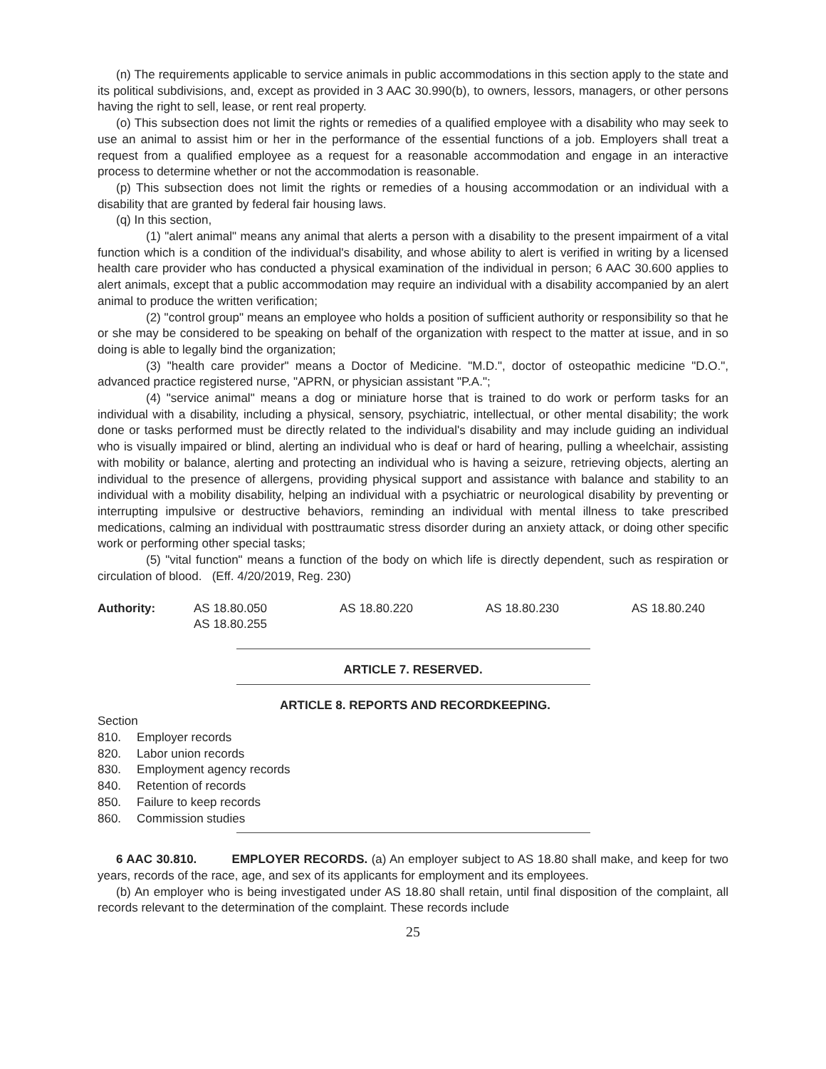(n) The requirements applicable to service animals in public accommodations in this section apply to the state and its political subdivisions, and, except as provided in 3 AAC 30.990(b), to owners, lessors, managers, or other persons having the right to sell, lease, or rent real property.
(o) This subsection does not limit the rights or remedies of a qualified employee with a disability who may seek to use an animal to assist him or her in the performance of the essential functions of a job. Employers shall treat a request from a qualified employee as a request for a reasonable accommodation and engage in an interactive process to determine whether or not the accommodation is reasonable.
(p) This subsection does not limit the rights or remedies of a housing accommodation or an individual with a disability that are granted by federal fair housing laws.
(q) In this section,
(1) "alert animal" means any animal that alerts a person with a disability to the present impairment of a vital function which is a condition of the individual's disability, and whose ability to alert is verified in writing by a licensed health care provider who has conducted a physical examination of the individual in person; 6 AAC 30.600 applies to alert animals, except that a public accommodation may require an individual with a disability accompanied by an alert animal to produce the written verification;
(2) "control group" means an employee who holds a position of sufficient authority or responsibility so that he or she may be considered to be speaking on behalf of the organization with respect to the matter at issue, and in so doing is able to legally bind the organization;
(3) "health care provider" means a Doctor of Medicine. "M.D.", doctor of osteopathic medicine "D.O.", advanced practice registered nurse, "APRN, or physician assistant "P.A.";
(4) "service animal" means a dog or miniature horse that is trained to do work or perform tasks for an individual with a disability, including a physical, sensory, psychiatric, intellectual, or other mental disability; the work done or tasks performed must be directly related to the individual's disability and may include guiding an individual who is visually impaired or blind, alerting an individual who is deaf or hard of hearing, pulling a wheelchair, assisting with mobility or balance, alerting and protecting an individual who is having a seizure, retrieving objects, alerting an individual to the presence of allergens, providing physical support and assistance with balance and stability to an individual with a mobility disability, helping an individual with a psychiatric or neurological disability by preventing or interrupting impulsive or destructive behaviors, reminding an individual with mental illness to take prescribed medications, calming an individual with posttraumatic stress disorder during an anxiety attack, or doing other specific work or performing other special tasks;
(5) "vital function" means a function of the body on which life is directly dependent, such as respiration or circulation of blood. (Eff. 4/20/2019, Reg. 230)
Authority: AS 18.80.050
AS 18.80.255
AS 18.80.220 AS 18.80.230 AS 18.80.240
ARTICLE 7. RESERVED.
ARTICLE 8. REPORTS AND RECORDKEEPING.
Section
| 810. | Employer records |
| 820. | Labor union records |
| 830. | Employment agency records |
| 840. | Retention of records |
| 850. | Failure to keep records |
| 860. | Commission studies |
6 AAC 30.810. EMPLOYER RECORDS. (a) An employer subject to AS 18.80 shall make, and keep for two years, records of the race, age, and sex of its applicants for employment and its employees.
(b) An employer who is being investigated under AS 18.80 shall retain, until final disposition of the complaint, all records relevant to the determination of the complaint. These records include
25